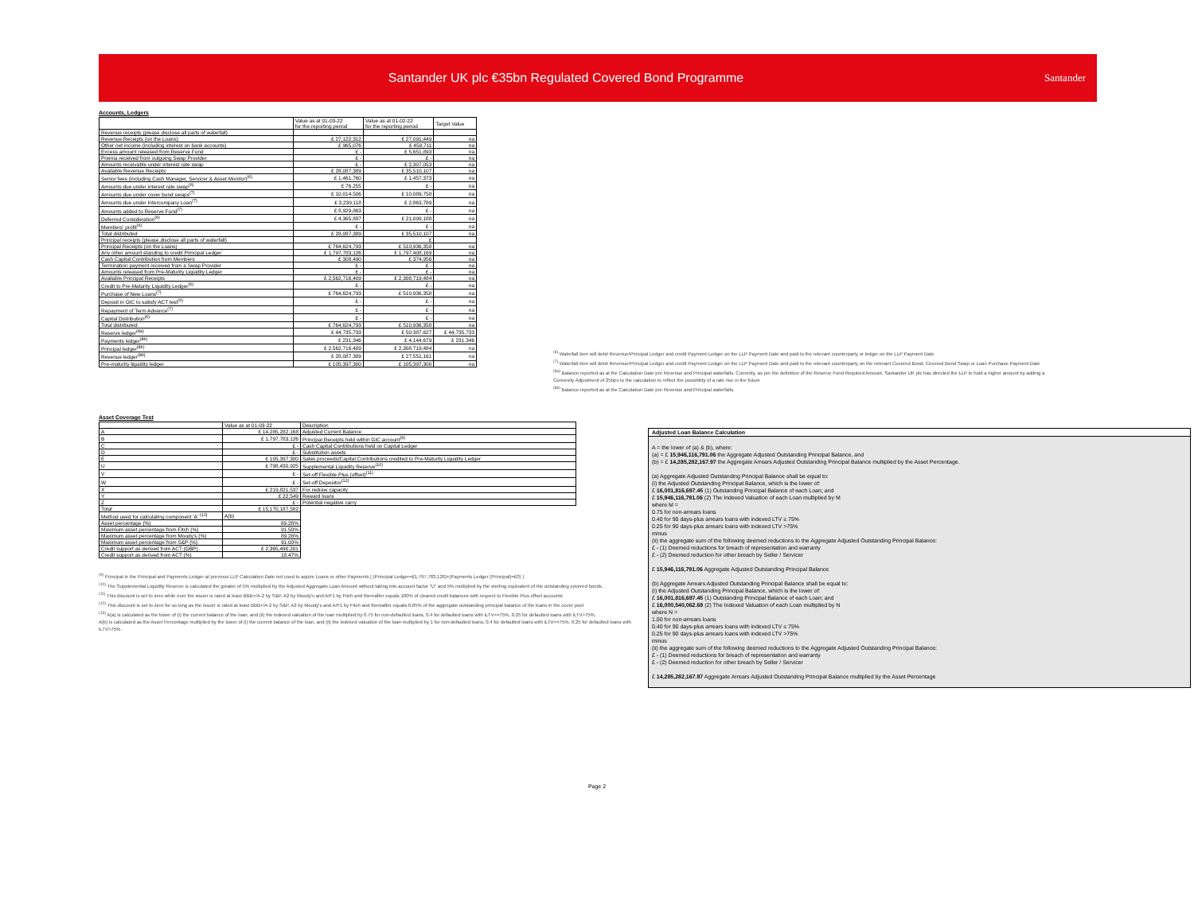Santander UK plc €35bn Regulated Covered Bond Programme
Santander
Accounts, Ledgers
| | Value as at 01-03-22 for the reporting period | Value as at 01-02-22 for the reporting period | Target Value |
| --- | --- | --- | --- |
| Revenue receipts (please disclose all parts of waterfall) | | | |
| Revenue Receipts (on the Loans) | £ 27,122,312 | £ 27,091,449 | na |
| Other net income (including interest on bank accounts) | £ 965,076 | £ 459,711 | na |
| Excess amount released from Reserve Fund | £ - | £ 5,651,893 | na |
| Premia received from outgoing Swap Provider | £ - | £ - | na |
| Amounts receivable under interest rate swap | £ - | £ 2,307,053 | na |
| Available Revenue Receipts | £ 28,087,389 | £ 35,510,107 | na |
| Senior fees (including Cash Manager, Servicer & Asset Monitor)<sup>(6)</sup> | £ 1,461,760 | £ 1,457,373 | na |
| Amounts due under interest rate swap<sup>(6)</sup> | £ 76,255 | £ - | na |
| Amounts due under cover bond swaps<sup>(7)</sup> | £ 10,014,506 | £ 10,089,758 | na |
| Amounts due under Intercompany Loan<sup>(7)</sup> | £ 3,239,118 | £ 2,863,789 | na |
| Amounts added to Reserve Fund<sup>(7)</sup> | £ 8,929,863 | £ - | na |
| Deferred Consideration<sup>(6)</sup> | £ 4,365,887 | £ 21,099,188 | na |
| Members' profit<sup>(6)</sup> | £ - | £ - | na |
| Total distributed | £ 28,087,389 | £ 35,510,107 | na |
| Principal receipts (please disclose all parts of waterfall) | | £ | |
| Principal Receipts (on the Loans) | £ 764,624,793 | £ 510,936,358 | na |
| Any other amount standing to credit Principal Ledger | £ 1,797,783,126 | £ 1,797,408,169 | na |
| Cash Capital Contribution from Members | £ 308,490 | £ 374,956 | na |
| Termination payment received from a Swap Provider | £ - | £ - | na |
| Amounts released from Pre-Maturity Liquidity Ledger | £ - | £ - | na |
| Available Principal Receipts | £ 2,562,716,409 | £ 2,308,719,484 | na |
| Credit to Pre-Maturity Liquidity Ledger<sup>(6)</sup> | £ - | £ - | na |
| Purchase of New Loans<sup>(7)</sup> | £ 764,624,793 | £ 510,936,358 | na |
| Deposit in GIC to satisfy ACT test<sup>(6)</sup> | £ - | £ - | na |
| Repayment of Term Advance<sup>(7)</sup> | £ - | £ - | na |
| Capital Distribution<sup>(6)</sup> | £ - | £ - | na |
| Total distributed | £ 764,624,793 | £ 510,936,358 | na |
| Reserve ledger<sup>(8a)</sup> | £ 44,735,733 | £ 50,387,627 | £ 44,735,733 |
| Payments ledger<sup>(8b)</sup> | £ 231,346 | £ 4,144,679 | £ 231,346 |
| Principal ledger<sup>(8b)</sup> | £ 2,562,716,409 | £ 2,308,719,484 | na |
| Revenue ledger<sup>(8b)</sup> | £ 28,087,389 | £ 27,551,161 | na |
| Pre-maturity liquidity ledger | £ 105,397,300 | £ 105,397,300 | na |
<sup>(6)</sup> Waterfall item will debit Revenue/Principal Ledger and credit Payment Ledger on the LLP Payment Date and paid to the relevant counterparty or ledger on the LLP Payment Date
<sup>(7)</sup> Waterfall item will debit Revenue/Principal Ledger and credit Payment Ledger on the LLP Payment Date and paid to the relevant counterparty on the relevant Covered Bond, Covered Bond Swap or Loan Purchase Payment Date
<sup>(8a)</sup> Balance reported as at the Calculation Date pre Revenue and Principal waterfalls. Currently, as per the definition of the Reserve Fund Required Amount, Santander UK plc has directed the LLP to hold a higher amount by adding a Convexity Adjustment of 25bps to the calculation to reflect the possibility of a rate rise in the future
<sup>(8b)</sup> Balance reported as at the Calculation Date pre Revenue and Principal waterfalls.
Asset Coverage Test
| | Value as at 01-03-22 | Description |
| --- | --- | --- |
| A | £ 14,285,282,168 | Adjusted Current Balance |
| B | £ 1,797,783,126 | Principal Receipts held within GIC account<sup>(9)</sup> |
| C | £ - | Cash Capital Contributions held on Capital Ledger |
| D | £ - | Substitution assets |
| E | £ 105,397,300 | Sales proceeds/Capital Contributions credited to Pre-Maturity Liquidity Ledger |
| U | £ 798,430,925 | Supplemental Liquidity Reserve<sup>(10)</sup> |
| V | £ - | Set-off Flexible Plus (offset)<sup>(11)</sup> |
| W | £ - | Set-off Depositor<sup>(12)</sup> |
| X | £ 219,821,537 | For redraw capacity |
| Y | £ 22,549 | Reward loans |
| Z | £ - | Potential negative carry |
| Total | £ 15,170,187,582 | |
| Method used for calculating component 'A' <sup>(13)</sup> | A(b) | |
| Asset percentage (%) | 89.28% | |
| Maximum asset percentage from Fitch (%) | 91.50% | |
| Maximum asset percentage from Moody's (%) | 89.28% | |
| Maximum asset percentage from S&P (%) | 91.00% | |
| Credit support as derived from ACT (GBP) | £ 2,365,490,201 | |
| Credit support as derived from ACT (%) | 18.47% | |
<sup>(9)</sup> Principal in the Principal and Payments Ledger at previous LLP Calculation Date not used to aquire Loans or other Payments [ (Principal Ledger=£1,797,783,126)+(Payments Ledger (Principal)=£0) ]
<sup>(10)</sup> The Supplemental Liquidity Reserve is calculated the greater of 5% multiplied by the Adjusted Aggregate Loan Amount without taking into account factor "U" and 5% multiplied by the sterling equivalent of the outstanding covered bonds.
<sup>(11)</sup> This discount is set to zero while ever the issuer is rated at least BBB+/A-2 by S&P, A2 by Moody's and A/F1 by Fitch and thereafter equals 100% of cleared credit balances with respect to Flexible Plus offset accounts
<sup>(12)</sup> This discount is set to zero for so long as the issuer is rated at least BBB+/A-2 by S&P, A2 by Moody's and A/F1 by Fitch and thereafter equals 0.85% of the aggregate outstanding principal balance of the loans in the cover pool
<sup>(13)</sup> A(a) is calculated as the lower of (i) the current balance of the loan, and (ii) the indexed valuation of the loan multiplied by 0.75 for non-defaulted loans, 0.4 for defaulted loans with iLTV<=75%, 0.25 for defaulted loans with iLTV>75%.
A(b) is calculated as the Asset Percentage multiplied by the lower of (i) the current balance of the loan, and (ii) the indexed valuation of the loan multiplied by 1 for non-defaulted loans, 0.4 for defaulted loans with iLTV<=75%, 0.25 for defaulted loans with iLTV>75%.
Adjusted Loan Balance Calculation
A = the lower of (a) & (b), where:
(a) = £ 15,946,116,791.06 the Aggregate Adjusted Outstanding Principal Balance, and
(b) = £ 14,285,282,167.97 the Aggregate Arrears Adjusted Outstanding Principal Balance multiplied by the Asset Percentage.
(a) Aggregate Adjusted Outstanding Principal Balance shall be equal to:
(i) the Adjusted Outstanding Principal Balance, which is the lower of:
£ 16,001,816,697.45 (1) Outstanding Principal Balance of each Loan; and
£ 15,946,116,791.06 (2) The Indexed Valuation of each Loan multiplied by M
where M =
0.75 for non-arrears loans
0.40 for 90 days-plus arrears loans with indexed LTV ≤ 75%
0.25 for 90 days-plus arrears loans with indexed LTV >75%
minus
(ii) the aggregate sum of the following deemed reductions to the Aggregate Adjusted Outstanding Principal Balance:
£ - (1) Deemed reductions for breach of representation and warranty
£ - (2) Deemed reduction for other breach by Seller / Servicer
£ 15,946,116,791.06 Aggregate Adjusted Outstanding Principal Balance
(b) Aggregate Arrears Adjusted Outstanding Principal Balance shall be equal to:
(i) the Adjusted Outstanding Principal Balance, which is the lower of:
£ 16,001,816,697.45 (1) Outstanding Principal Balance of each Loan; and
£ 16,000,540,062.69 (2) The Indexed Valuation of each Loan multiplied by N
where N =
1.00 for non-arrears loans
0.40 for 90 days-plus arrears loans with indexed LTV ≤ 75%
0.25 for 90 days-plus arrears loans with indexed LTV >75%
minus
(ii) the aggregate sum of the following deemed reductions to the Aggregate Adjusted Outstanding Principal Balance:
£ - (1) Deemed reductions for breach of representation and warranty
£ - (2) Deemed reduction for other breach by Seller / Servicer
£ 14,285,282,167.97 Aggregate Arrears Adjusted Outstanding Principal Balance multiplied by the Asset Percentage
Page 2